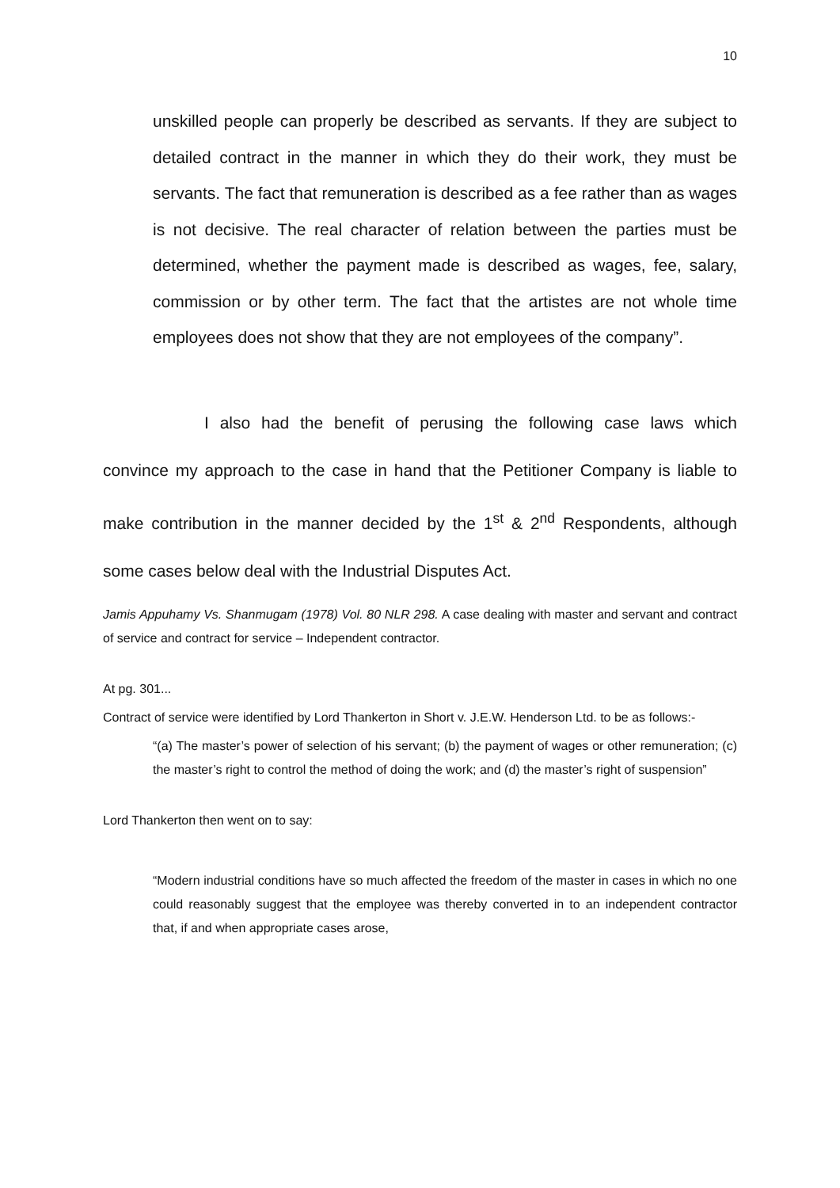10
unskilled people can properly be described as servants. If they are subject to detailed contract in the manner in which they do their work, they must be servants. The fact that remuneration is described as a fee rather than as wages is not decisive. The real character of relation between the parties must be determined, whether the payment made is described as wages, fee, salary, commission or by other term. The fact that the artistes are not whole time employees does not show that they are not employees of the company”.
I also had the benefit of perusing the following case laws which convince my approach to the case in hand that the Petitioner Company is liable to make contribution in the manner decided by the 1<sup>st</sup> & 2<sup>nd</sup> Respondents, although some cases below deal with the Industrial Disputes Act.
Jamis Appuhamy Vs. Shanmugam (1978) Vol. 80 NLR 298. A case dealing with master and servant and contract of service and contract for service – Independent contractor.
At pg. 301...
Contract of service were identified by Lord Thankerton in Short v. J.E.W. Henderson Ltd. to be as follows:-
“(a) The master’s power of selection of his servant; (b) the payment of wages or other remuneration; (c) the master’s right to control the method of doing the work; and (d) the master’s right of suspension”
Lord Thankerton then went on to say:
“Modern industrial conditions have so much affected the freedom of the master in cases in which no one could reasonably suggest that the employee was thereby converted in to an independent contractor that, if and when appropriate cases arose,